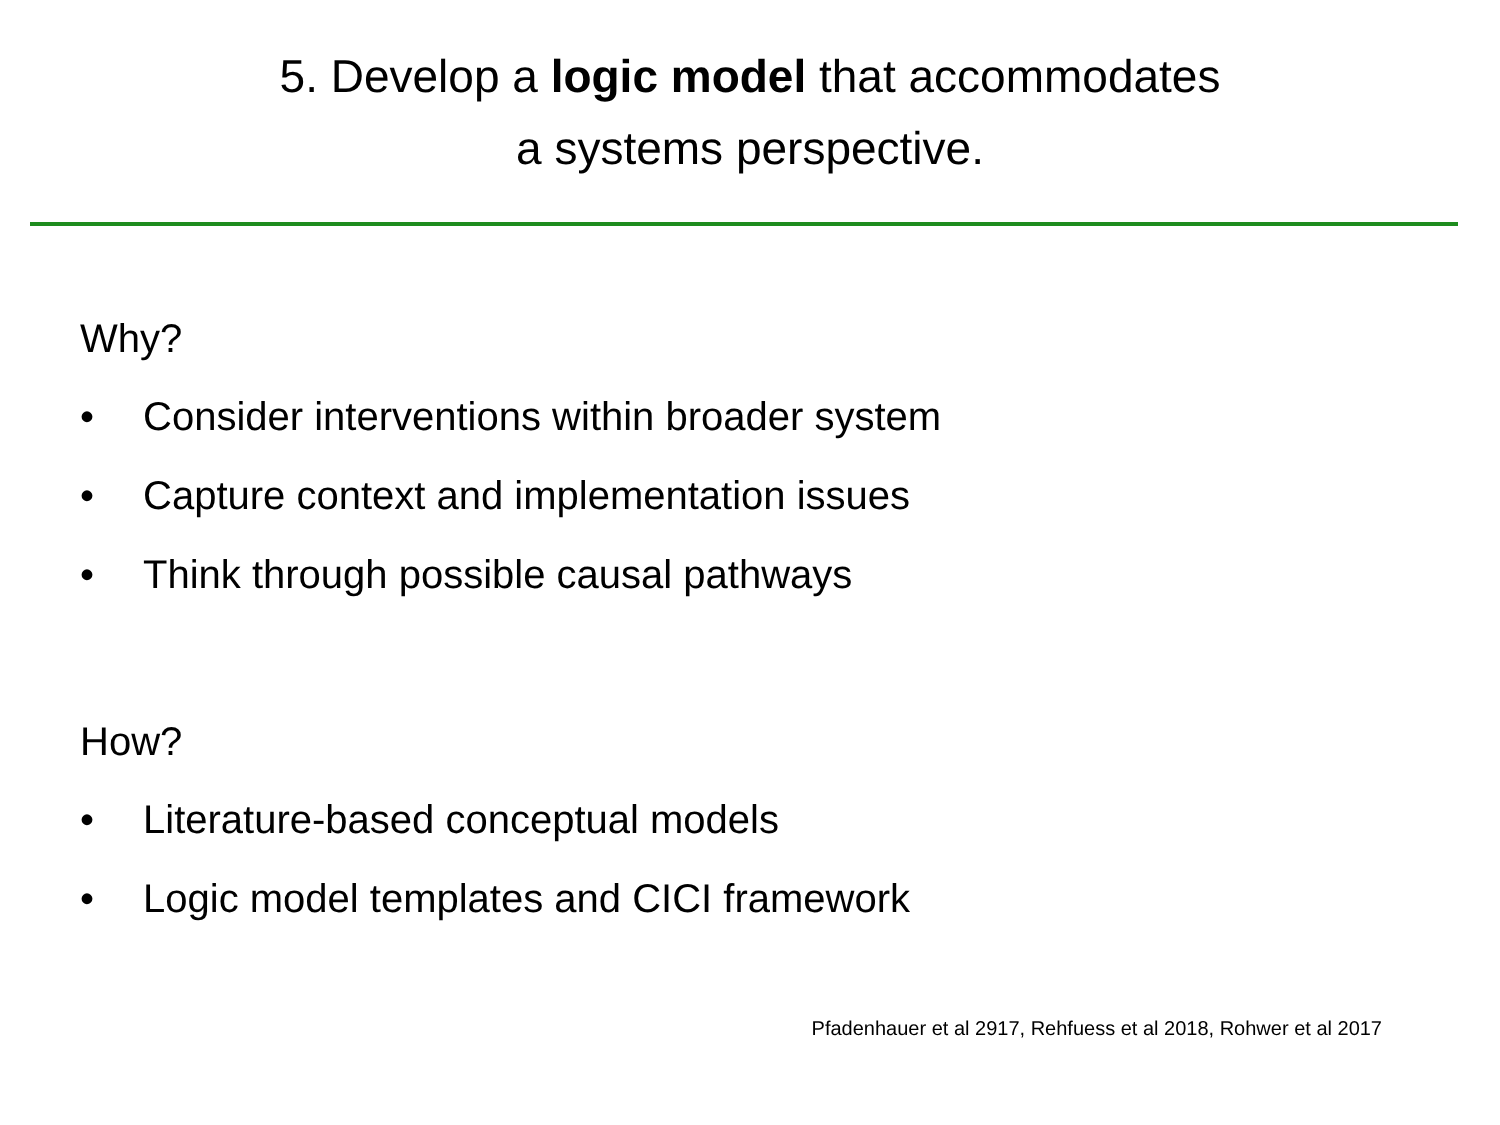5. Develop a logic model that accommodates
a systems perspective.
Why?
• Consider interventions within broader system
• Capture context and implementation issues
• Think through possible causal pathways
How?
• Literature-based conceptual models
• Logic model templates and CICI framework
Pfadenhauer et al 2917, Rehfuess et al 2018, Rohwer et al 2017